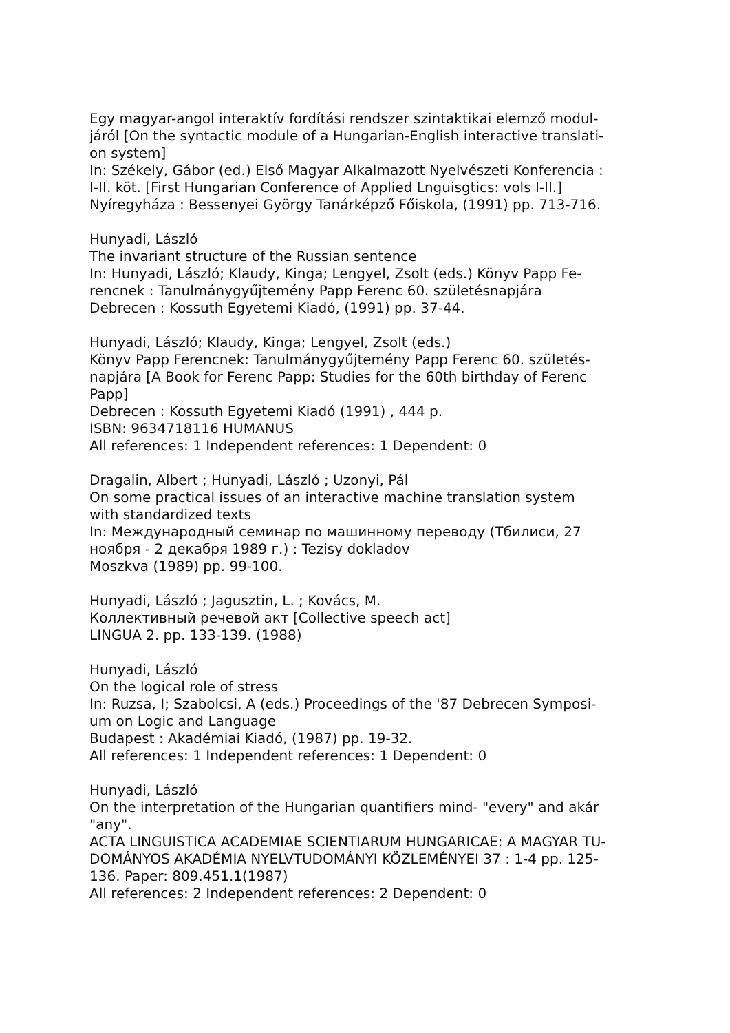Egy magyar-angol interaktív fordítási rendszer szintaktikai elemző modul-
járól [On the syntactic module of a Hungarian-English interactive translati-
on system]
In: Székely, Gábor (ed.) Első Magyar Alkalmazott Nyelvészeti Konferencia :
I-II. köt. [First Hungarian Conference of Applied Lnguisgtics: vols I-II.]
Nyíregyháza : Bessenyei György Tanárképző Főiskola, (1991) pp. 713-716.
Hunyadi, László
The invariant structure of the Russian sentence
In: Hunyadi, László; Klaudy, Kinga; Lengyel, Zsolt (eds.) Könyv Papp Fe-
rencnek : Tanulmánygyűjtemény Papp Ferenc 60. születésnapjára
Debrecen : Kossuth Egyetemi Kiadó, (1991) pp. 37-44.
Hunyadi, László; Klaudy, Kinga; Lengyel, Zsolt (eds.)
Könyv Papp Ferencnek: Tanulmánygyűjtemény Papp Ferenc 60. születés-
napjára [A Book for Ferenc Papp: Studies for the 60th birthday of Ferenc
Papp]
Debrecen : Kossuth Egyetemi Kiadó (1991) , 444 p.
ISBN: 9634718116 HUMANUS
All references: 1 Independent references: 1 Dependent: 0
Dragalin, Albert ; Hunyadi, László ; Uzonyi, Pál
On some practical issues of an interactive machine translation system
with standardized texts
In: Международный семинар по машинному переводу (Тбилиси, 27
ноября - 2 декабря 1989 г.) : Tezisy dokladov
Moszkva (1989) pp. 99-100.
Hunyadi, László ; Jagusztin, L. ; Kovács, M.
Коллективный речевой акт [Collective speech act]
LINGUA 2. pp. 133-139. (1988)
Hunyadi, László
On the logical role of stress
In: Ruzsa, I; Szabolcsi, A (eds.) Proceedings of the '87 Debrecen Symposi-
um on Logic and Language
Budapest : Akadémiai Kiadó, (1987) pp. 19-32.
All references: 1 Independent references: 1 Dependent: 0
Hunyadi, László
On the interpretation of the Hungarian quantifiers mind- "every" and akár
"any".
ACTA LINGUISTICA ACADEMIAE SCIENTIARUM HUNGARICAE: A MAGYAR TU-
DOMÁNYOS AKADÉMIA NYELVTUDOMÁNYI KÖZLEMÉNYEI 37 : 1-4 pp. 125-
136. Paper: 809.451.1(1987)
All references: 2 Independent references: 2 Dependent: 0